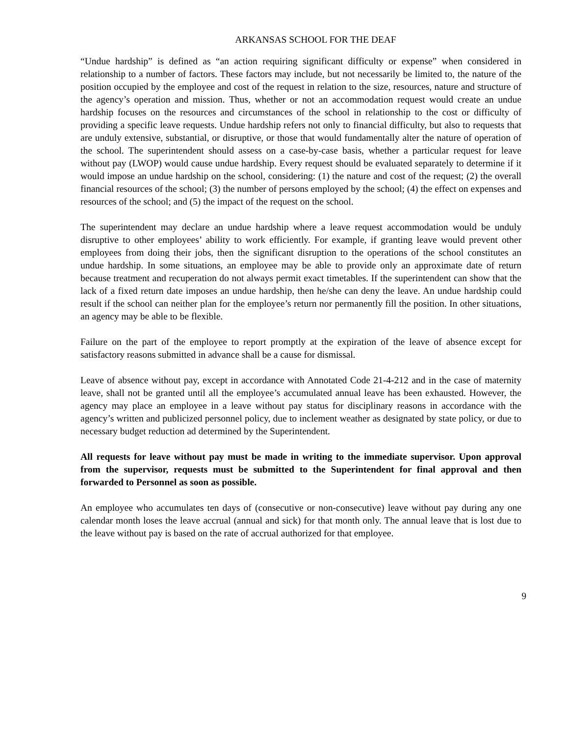ARKANSAS SCHOOL FOR THE DEAF
“Undue hardship” is defined as “an action requiring significant difficulty or expense” when considered in relationship to a number of factors. These factors may include, but not necessarily be limited to, the nature of the position occupied by the employee and cost of the request in relation to the size, resources, nature and structure of the agency’s operation and mission. Thus, whether or not an accommodation request would create an undue hardship focuses on the resources and circumstances of the school in relationship to the cost or difficulty of providing a specific leave requests. Undue hardship refers not only to financial difficulty, but also to requests that are unduly extensive, substantial, or disruptive, or those that would fundamentally alter the nature of operation of the school. The superintendent should assess on a case-by-case basis, whether a particular request for leave without pay (LWOP) would cause undue hardship. Every request should be evaluated separately to determine if it would impose an undue hardship on the school, considering: (1) the nature and cost of the request; (2) the overall financial resources of the school; (3) the number of persons employed by the school; (4) the effect on expenses and resources of the school; and (5) the impact of the request on the school.
The superintendent may declare an undue hardship where a leave request accommodation would be unduly disruptive to other employees’ ability to work efficiently. For example, if granting leave would prevent other employees from doing their jobs, then the significant disruption to the operations of the school constitutes an undue hardship. In some situations, an employee may be able to provide only an approximate date of return because treatment and recuperation do not always permit exact timetables. If the superintendent can show that the lack of a fixed return date imposes an undue hardship, then he/she can deny the leave. An undue hardship could result if the school can neither plan for the employee’s return nor permanently fill the position. In other situations, an agency may be able to be flexible.
Failure on the part of the employee to report promptly at the expiration of the leave of absence except for satisfactory reasons submitted in advance shall be a cause for dismissal.
Leave of absence without pay, except in accordance with Annotated Code 21-4-212 and in the case of maternity leave, shall not be granted until all the employee’s accumulated annual leave has been exhausted. However, the agency may place an employee in a leave without pay status for disciplinary reasons in accordance with the agency’s written and publicized personnel policy, due to inclement weather as designated by state policy, or due to necessary budget reduction ad determined by the Superintendent.
All requests for leave without pay must be made in writing to the immediate supervisor. Upon approval from the supervisor, requests must be submitted to the Superintendent for final approval and then forwarded to Personnel as soon as possible.
An employee who accumulates ten days of (consecutive or non-consecutive) leave without pay during any one calendar month loses the leave accrual (annual and sick) for that month only. The annual leave that is lost due to the leave without pay is based on the rate of accrual authorized for that employee.
9